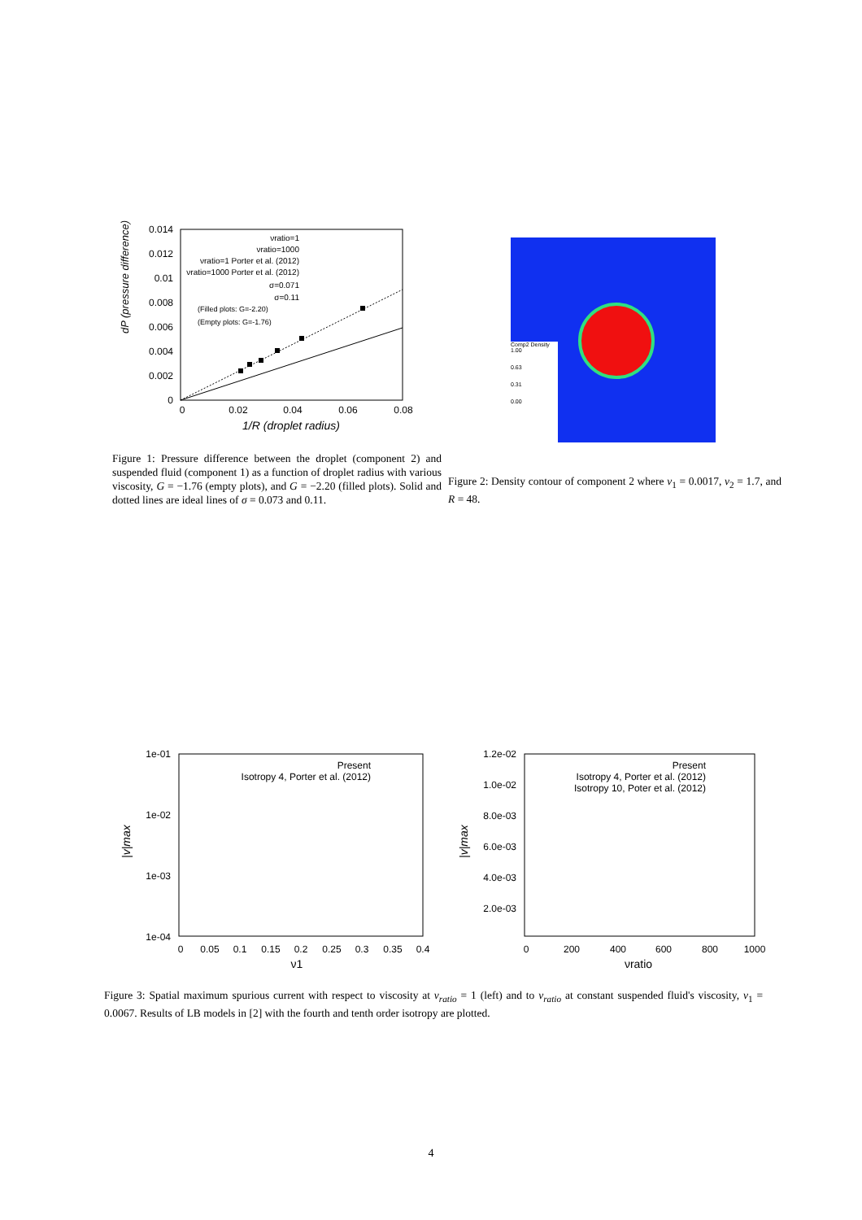dP (pressure difference)
0.014
0.012
0.01
0.008
0.006
0.004
0.002
0
0
0.02
0.04
0.06
0.08
1/R (droplet radius)
νratio=1
νratio=1000
νratio=1 Porter et al. (2012)
νratio=1000 Porter et al. (2012)
σ=0.071
σ=0.11
(Filled plots: G=-2.20)
(Empty plots: G=-1.76)
Comp2 Density
1.00
0.63
0.31
0.00
Figure 1: Pressure difference between the droplet (component 2) and suspended fluid (component 1) as a function of droplet radius with various viscosity, G = −1.76 (empty plots), and G = −2.20 (filled plots). Solid and dotted lines are ideal lines of σ = 0.073 and 0.11.
Figure 2: Density contour of component 2 where ν<sub>1</sub> = 0.0017, ν<sub>2</sub> = 1.7, and R = 48.
1e-01
1e-02
1e-03
1e-04
0
0.05
0.1
0.15
0.2
0.25
0.3
0.35
0.4
ν1
|v|max
Present
Isotropy 4, Porter et al. (2012)
1.2e-02
1.0e-02
8.0e-03
6.0e-03
4.0e-03
2.0e-03
0
200
400
600
800
1000
νratio
|v|max
Present
Isotropy 4, Porter et al. (2012)
Isotropy 10, Poter et al. (2012)
Figure 3: Spatial maximum spurious current with respect to viscosity at ν<sub>ratio</sub> = 1 (left) and to ν<sub>ratio</sub> at constant suspended fluid's viscosity, ν<sub>1</sub> = 0.0067. Results of LB models in [2] with the fourth and tenth order isotropy are plotted.
4